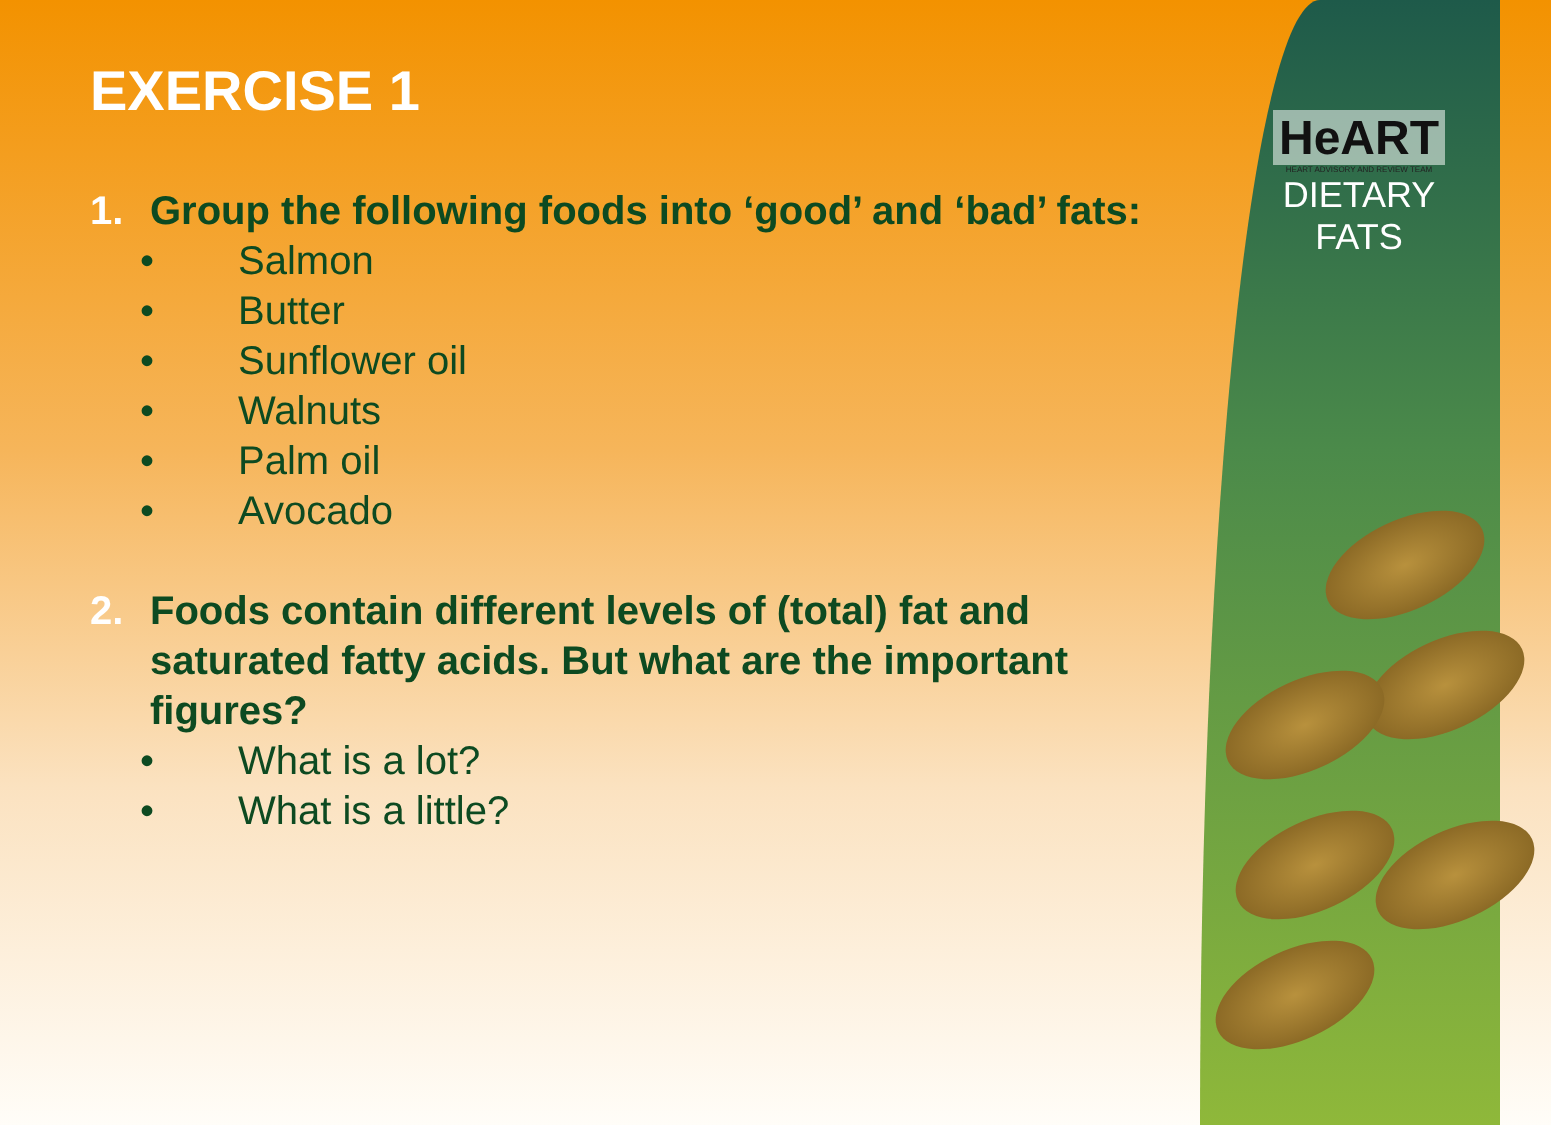HeART
HEART ADVISORY AND REVIEW TEAM
DIETARY
FATS
EXERCISE 1
1. Group the following foods into ‘good’ and ‘bad’ fats:
• Salmon
• Butter
• Sunflower oil
• Walnuts
• Palm oil
• Avocado
2. Foods contain different levels of (total) fat and saturated fatty acids. But what are the important figures?
• What is a lot?
• What is a little?